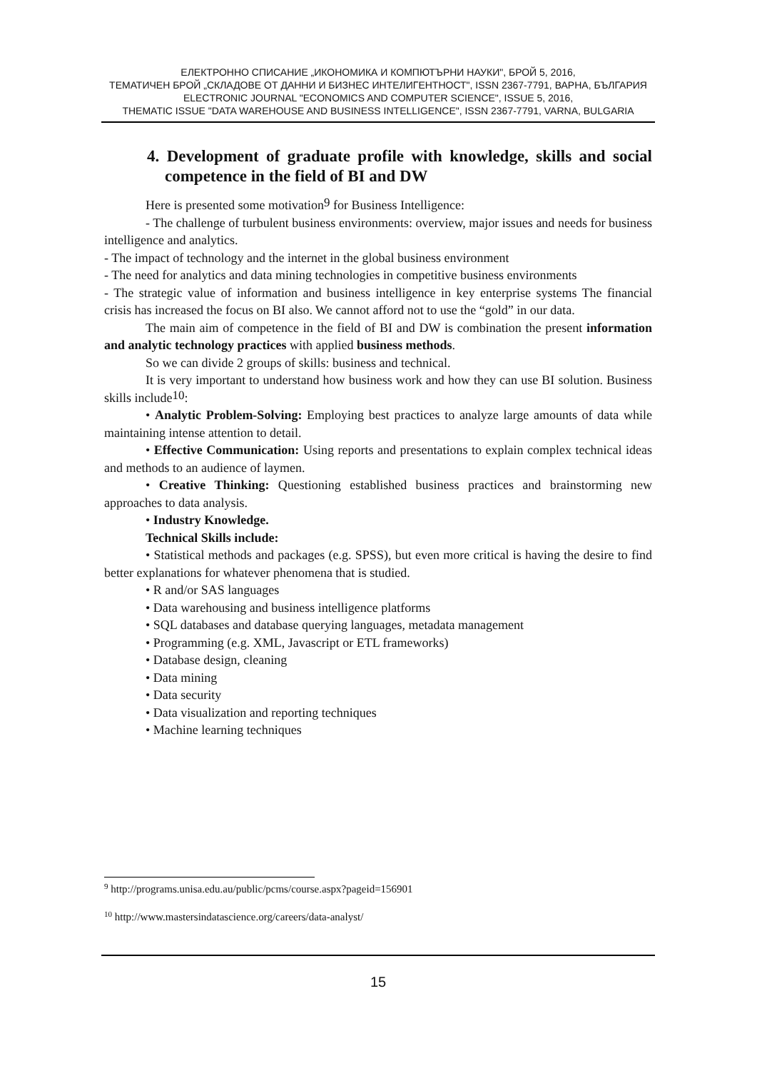ЕЛЕКТРОННО СПИСАНИЕ „ИКОНОМИКА И КОМПЮТЪРНИ НАУКИ", БРОЙ 5, 2016,
ТЕМАТИЧЕН БРОЙ „СКЛАДОВЕ ОТ ДАННИ И БИЗНЕС ИНТЕЛИГЕНТНОСТ", ISSN 2367-7791, ВАРНА, БЪЛГАРИЯ
ELECTRONIC JOURNAL "ECONOMICS AND COMPUTER SCIENCE", ISSUE 5, 2016,
THEMATIC ISSUE "DATA WAREHOUSE AND BUSINESS INTELLIGENCE", ISSN 2367-7791, VARNA, BULGARIA
4. Development of graduate profile with knowledge, skills and social competence in the field of BI and DW
Here is presented some motivation<sup>9</sup> for Business Intelligence:
- The challenge of turbulent business environments: overview, major issues and needs for business intelligence and analytics.
- The impact of technology and the internet in the global business environment
- The need for analytics and data mining technologies in competitive business environments
- The strategic value of information and business intelligence in key enterprise systems The financial crisis has increased the focus on BI also. We cannot afford not to use the “gold” in our data.
The main aim of competence in the field of BI and DW is combination the present information and analytic technology practices with applied business methods.
So we can divide 2 groups of skills: business and technical.
It is very important to understand how business work and how they can use BI solution. Business skills include<sup>10</sup>:
• Analytic Problem-Solving: Employing best practices to analyze large amounts of data while maintaining intense attention to detail.
• Effective Communication: Using reports and presentations to explain complex technical ideas and methods to an audience of laymen.
• Creative Thinking: Questioning established business practices and brainstorming new approaches to data analysis.
• Industry Knowledge.
Technical Skills include:
• Statistical methods and packages (e.g. SPSS), but even more critical is having the desire to find better explanations for whatever phenomena that is studied.
• R and/or SAS languages
• Data warehousing and business intelligence platforms
• SQL databases and database querying languages, metadata management
• Programming (e.g. XML, Javascript or ETL frameworks)
• Database design, cleaning
• Data mining
• Data security
• Data visualization and reporting techniques
• Machine learning techniques
<sup>9</sup> http://programs.unisa.edu.au/public/pcms/course.aspx?pageid=156901
<sup>10</sup> http://www.mastersindatascience.org/careers/data-analyst/
15